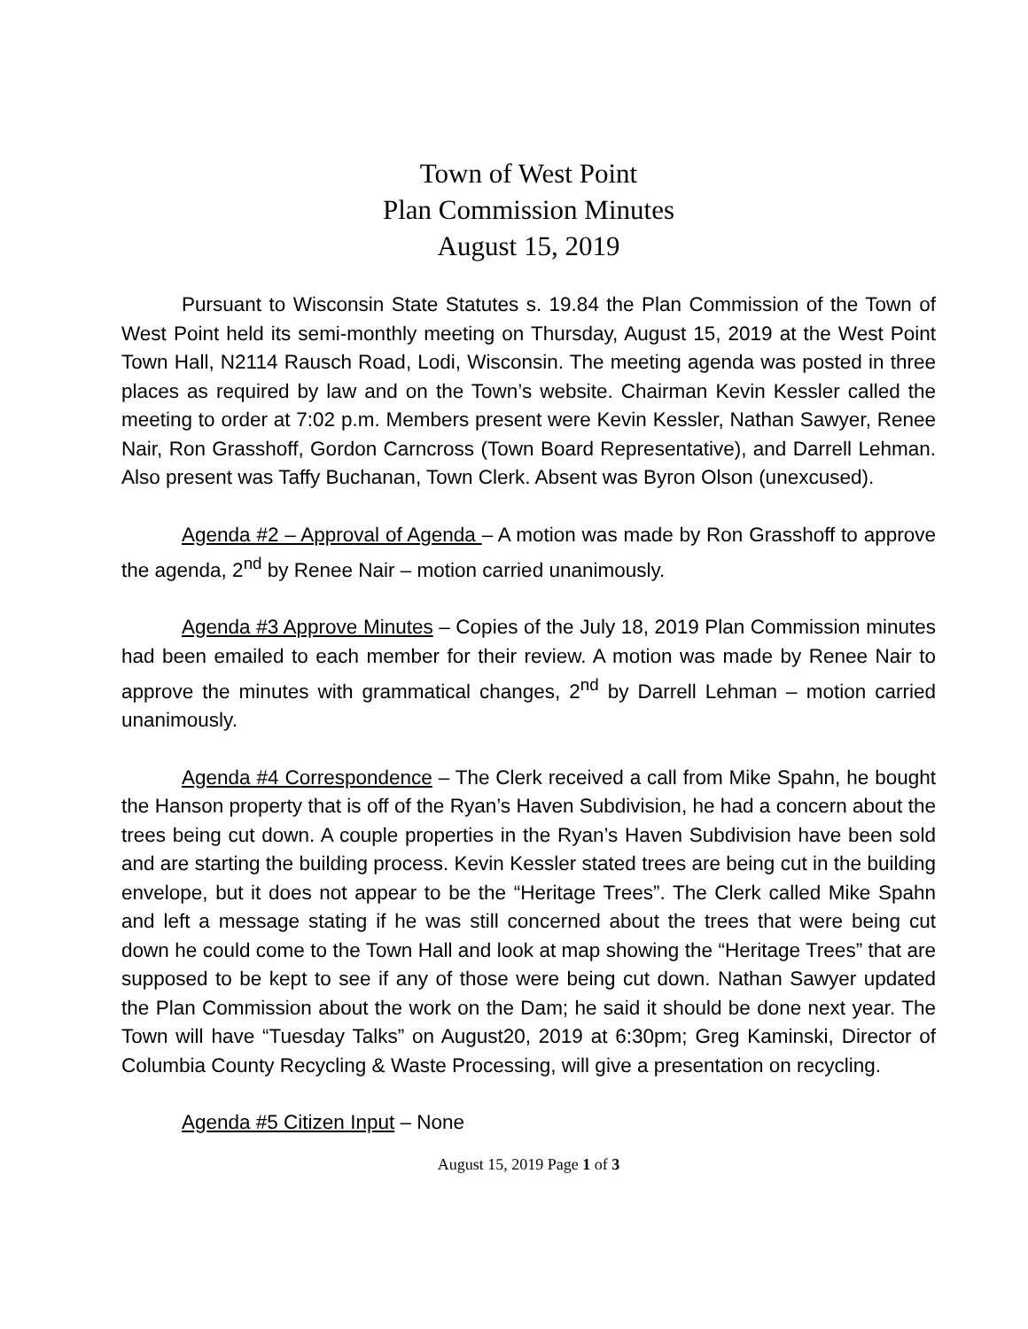Town of West Point
Plan Commission Minutes
August 15, 2019
Pursuant to Wisconsin State Statutes s. 19.84 the Plan Commission of the Town of West Point held its semi-monthly meeting on Thursday, August 15, 2019 at the West Point Town Hall, N2114 Rausch Road, Lodi, Wisconsin. The meeting agenda was posted in three places as required by law and on the Town’s website. Chairman Kevin Kessler called the meeting to order at 7:02 p.m. Members present were Kevin Kessler, Nathan Sawyer, Renee Nair, Ron Grasshoff, Gordon Carncross (Town Board Representative), and Darrell Lehman. Also present was Taffy Buchanan, Town Clerk. Absent was Byron Olson (unexcused).
Agenda #2 – Approval of Agenda – A motion was made by Ron Grasshoff to approve the agenda, 2<sup>nd</sup> by Renee Nair – motion carried unanimously.
Agenda #3 Approve Minutes – Copies of the July 18, 2019 Plan Commission minutes had been emailed to each member for their review. A motion was made by Renee Nair to approve the minutes with grammatical changes, 2<sup>nd</sup> by Darrell Lehman – motion carried unanimously.
Agenda #4 Correspondence – The Clerk received a call from Mike Spahn, he bought the Hanson property that is off of the Ryan’s Haven Subdivision, he had a concern about the trees being cut down. A couple properties in the Ryan’s Haven Subdivision have been sold and are starting the building process. Kevin Kessler stated trees are being cut in the building envelope, but it does not appear to be the “Heritage Trees”. The Clerk called Mike Spahn and left a message stating if he was still concerned about the trees that were being cut down he could come to the Town Hall and look at map showing the “Heritage Trees” that are supposed to be kept to see if any of those were being cut down. Nathan Sawyer updated the Plan Commission about the work on the Dam; he said it should be done next year. The Town will have “Tuesday Talks” on August20, 2019 at 6:30pm; Greg Kaminski, Director of Columbia County Recycling & Waste Processing, will give a presentation on recycling.
Agenda #5 Citizen Input – None
August 15, 2019 Page 1 of 3